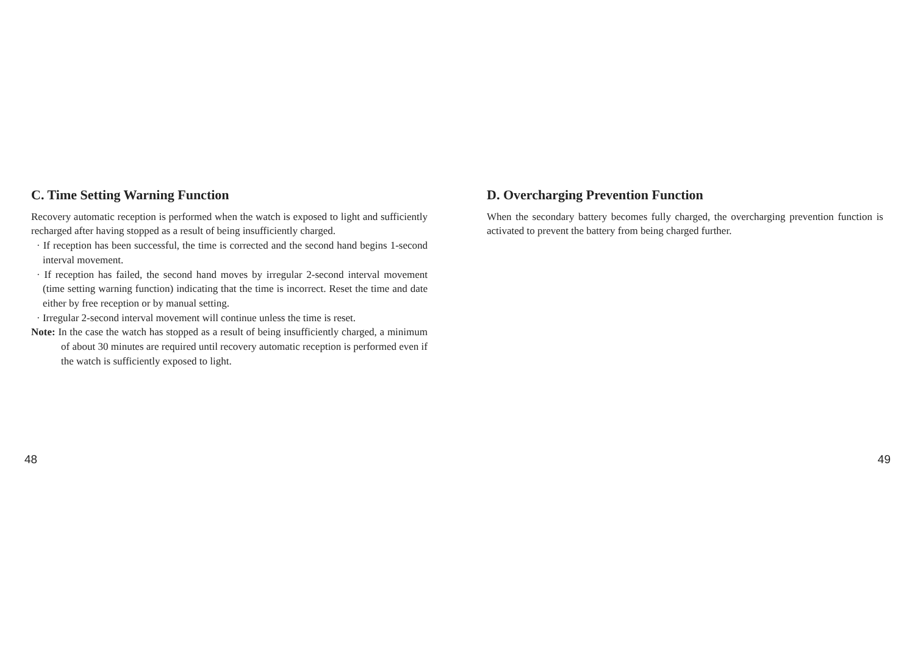C. Time Setting Warning Function
Recovery automatic reception is performed when the watch is exposed to light and sufficiently recharged after having stopped as a result of being insufficiently charged.
· If reception has been successful, the time is corrected and the second hand begins 1-second interval movement.
· If reception has failed, the second hand moves by irregular 2-second interval movement (time setting warning function) indicating that the time is incorrect. Reset the time and date either by free reception or by manual setting.
· Irregular 2-second interval movement will continue unless the time is reset.
Note: In the case the watch has stopped as a result of being insufficiently charged, a minimum of about 30 minutes are required until recovery automatic reception is performed even if the watch is sufficiently exposed to light.
48
D. Overcharging Prevention Function
When the secondary battery becomes fully charged, the overcharging prevention function is activated to prevent the battery from being charged further.
49